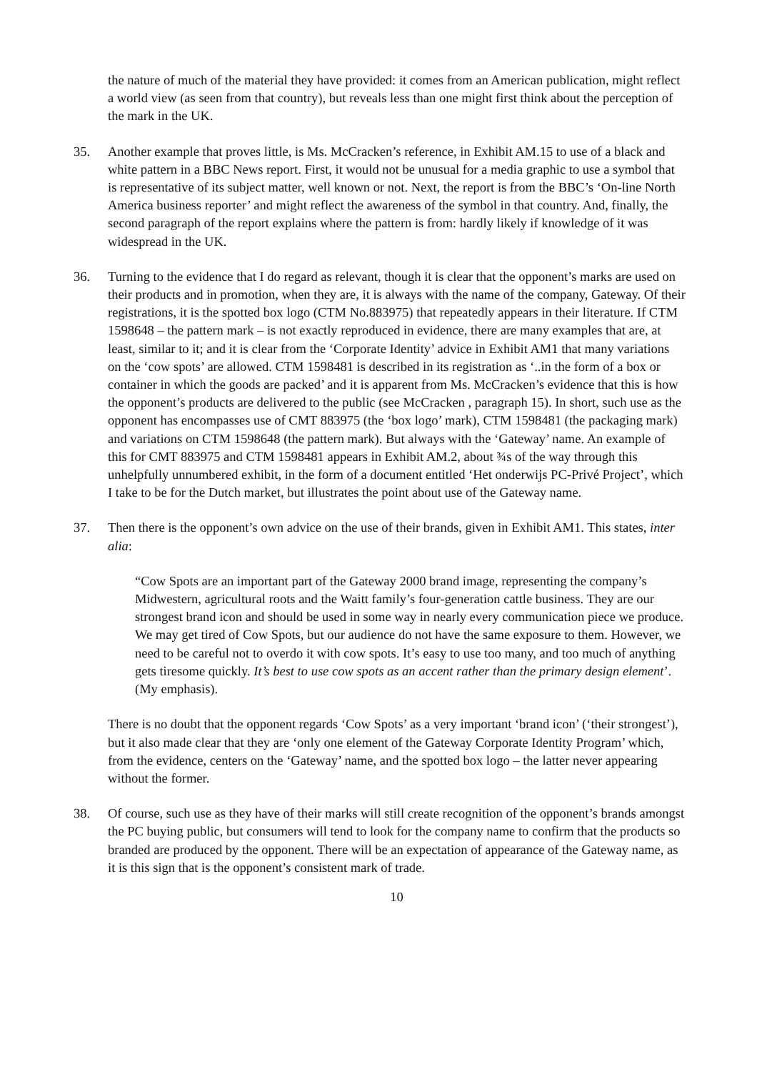the nature of much of the material they have provided: it comes from an American publication, might reflect a world view (as seen from that country), but reveals less than one might first think about the perception of the mark in the UK.
35. Another example that proves little, is Ms. McCracken’s reference, in Exhibit AM.15 to use of a black and white pattern in a BBC News report. First, it would not be unusual for a media graphic to use a symbol that is representative of its subject matter, well known or not. Next, the report is from the BBC’s ‘On-line North America business reporter’ and might reflect the awareness of the symbol in that country. And, finally, the second paragraph of the report explains where the pattern is from: hardly likely if knowledge of it was widespread in the UK.
36. Turning to the evidence that I do regard as relevant, though it is clear that the opponent’s marks are used on their products and in promotion, when they are, it is always with the name of the company, Gateway. Of their registrations, it is the spotted box logo (CTM No.883975) that repeatedly appears in their literature. If CTM 1598648 – the pattern mark – is not exactly reproduced in evidence, there are many examples that are, at least, similar to it; and it is clear from the ‘Corporate Identity’ advice in Exhibit AM1 that many variations on the ‘cow spots’ are allowed. CTM 1598481 is described in its registration as ‘..in the form of a box or container in which the goods are packed’ and it is apparent from Ms. McCracken’s evidence that this is how the opponent’s products are delivered to the public (see McCracken , paragraph 15). In short, such use as the opponent has encompasses use of CMT 883975 (the ‘box logo’ mark), CTM 1598481 (the packaging mark) and variations on CTM 1598648 (the pattern mark). But always with the ‘Gateway’ name. An example of this for CMT 883975 and CTM 1598481 appears in Exhibit AM.2, about ¾s of the way through this unhelpfully unnumbered exhibit, in the form of a document entitled ‘Het onderwijs PC-Privé Project’, which I take to be for the Dutch market, but illustrates the point about use of the Gateway name.
37. Then there is the opponent’s own advice on the use of their brands, given in Exhibit AM1. This states, inter alia:
“Cow Spots are an important part of the Gateway 2000 brand image, representing the company’s Midwestern, agricultural roots and the Waitt family’s four-generation cattle business. They are our strongest brand icon and should be used in some way in nearly every communication piece we produce. We may get tired of Cow Spots, but our audience do not have the same exposure to them. However, we need to be careful not to overdo it with cow spots. It’s easy to use too many, and too much of anything gets tiresome quickly. It’s best to use cow spots as an accent rather than the primary design element’. (My emphasis).
There is no doubt that the opponent regards ‘Cow Spots’ as a very important ‘brand icon’ (‘their strongest’), but it also made clear that they are ‘only one element of the Gateway Corporate Identity Program’ which, from the evidence, centers on the ‘Gateway’ name, and the spotted box logo – the latter never appearing without the former.
38. Of course, such use as they have of their marks will still create recognition of the opponent’s brands amongst the PC buying public, but consumers will tend to look for the company name to confirm that the products so branded are produced by the opponent. There will be an expectation of appearance of the Gateway name, as it is this sign that is the opponent’s consistent mark of trade.
10